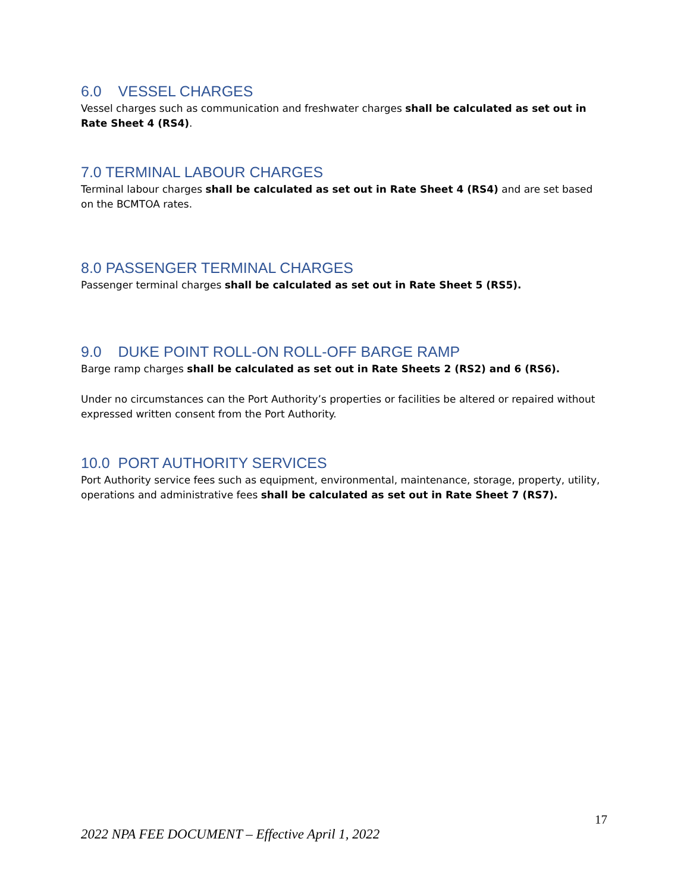6.0 VESSEL CHARGES
Vessel charges such as communication and freshwater charges shall be calculated as set out in Rate Sheet 4 (RS4).
7.0 TERMINAL LABOUR CHARGES
Terminal labour charges shall be calculated as set out in Rate Sheet 4 (RS4) and are set based on the BCMTOA rates.
8.0 PASSENGER TERMINAL CHARGES
Passenger terminal charges shall be calculated as set out in Rate Sheet 5 (RS5).
9.0 DUKE POINT ROLL-ON ROLL-OFF BARGE RAMP
Barge ramp charges shall be calculated as set out in Rate Sheets 2 (RS2) and 6 (RS6).
Under no circumstances can the Port Authority’s properties or facilities be altered or repaired without expressed written consent from the Port Authority.
10.0 PORT AUTHORITY SERVICES
Port Authority service fees such as equipment, environmental, maintenance, storage, property, utility, operations and administrative fees shall be calculated as set out in Rate Sheet 7 (RS7).
17
2022 NPA FEE DOCUMENT – Effective April 1, 2022